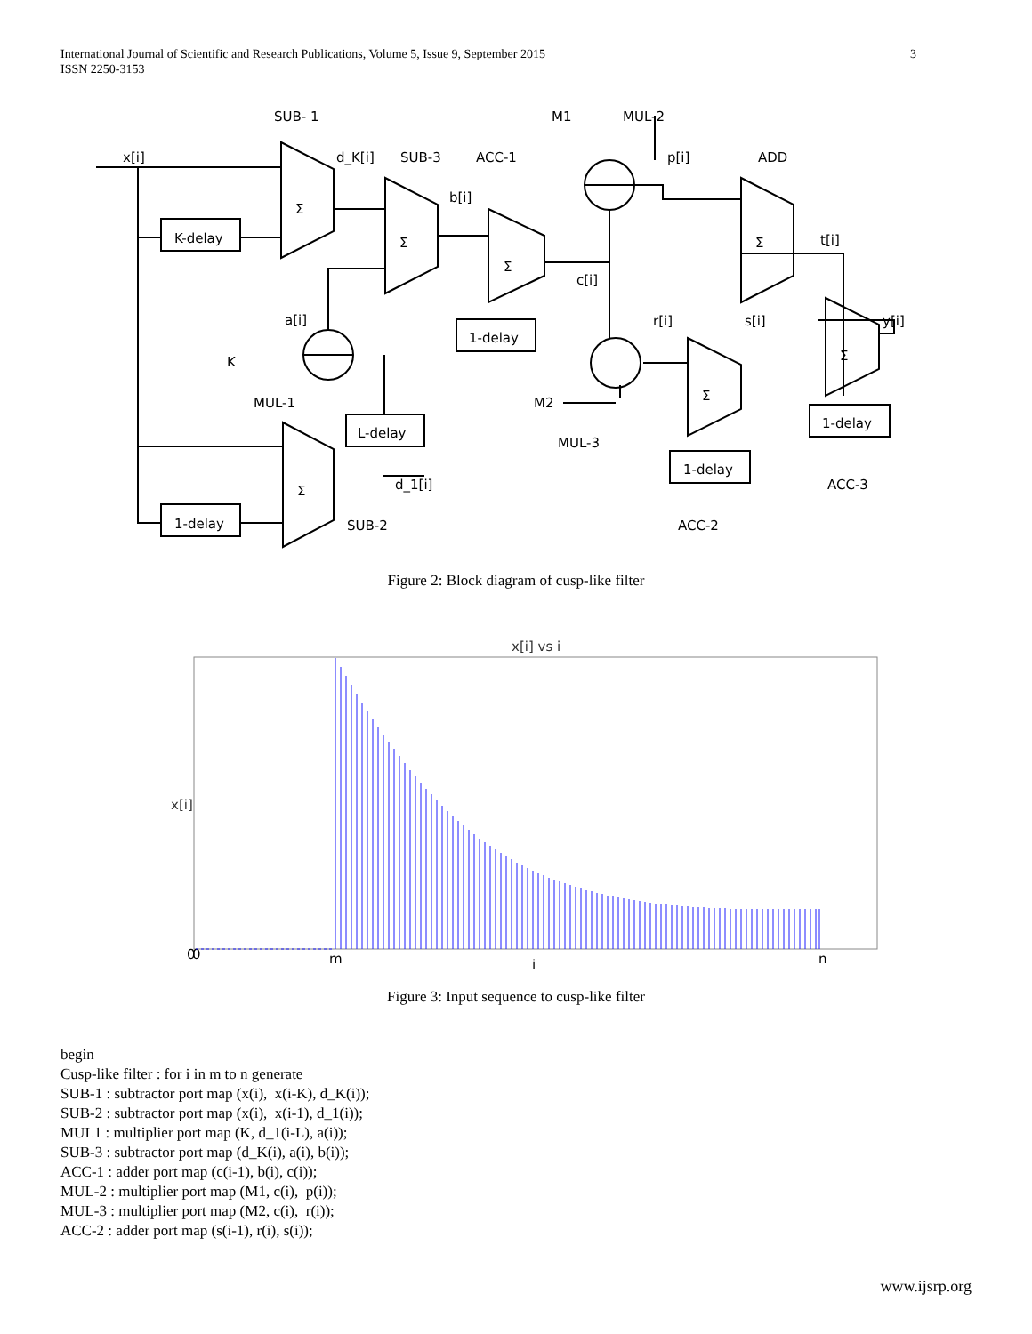International Journal of Scientific and Research Publications, Volume 5, Issue 9, September 2015
ISSN 2250-3153
3
SUB- 1
M1
MUL-2
x[i]
d_K[i]
SUB-3
ACC-1
p[i]
ADD
b[i]
t[i]
K-delay
c[i]
a[i]
r[i]
s[i]
y[i]
1-delay
K
MUL-1
M2
L-delay
MUL-3
1-delay
1-delay
d_1[i]
ACC-3
1-delay
SUB-2
ACC-2
Σ
Σ
Σ
Σ
Σ
Σ
Σ
Figure 2: Block diagram of cusp-like filter
x[i] vs i
x[i]
0
0
m
i
n
Figure 3: Input sequence to cusp-like filter
begin
Cusp-like filter : for i in m to n generate
SUB-1 : subtractor port map (x(i), x(i-K), d_K(i));
SUB-2 : subtractor port map (x(i), x(i-1), d_1(i));
MUL1 : multiplier port map (K, d_1(i-L), a(i));
SUB-3 : subtractor port map (d_K(i), a(i), b(i));
ACC-1 : adder port map (c(i-1), b(i), c(i));
MUL-2 : multiplier port map (M1, c(i), p(i));
MUL-3 : multiplier port map (M2, c(i), r(i));
ACC-2 : adder port map (s(i-1), r(i), s(i));
www.ijsrp.org